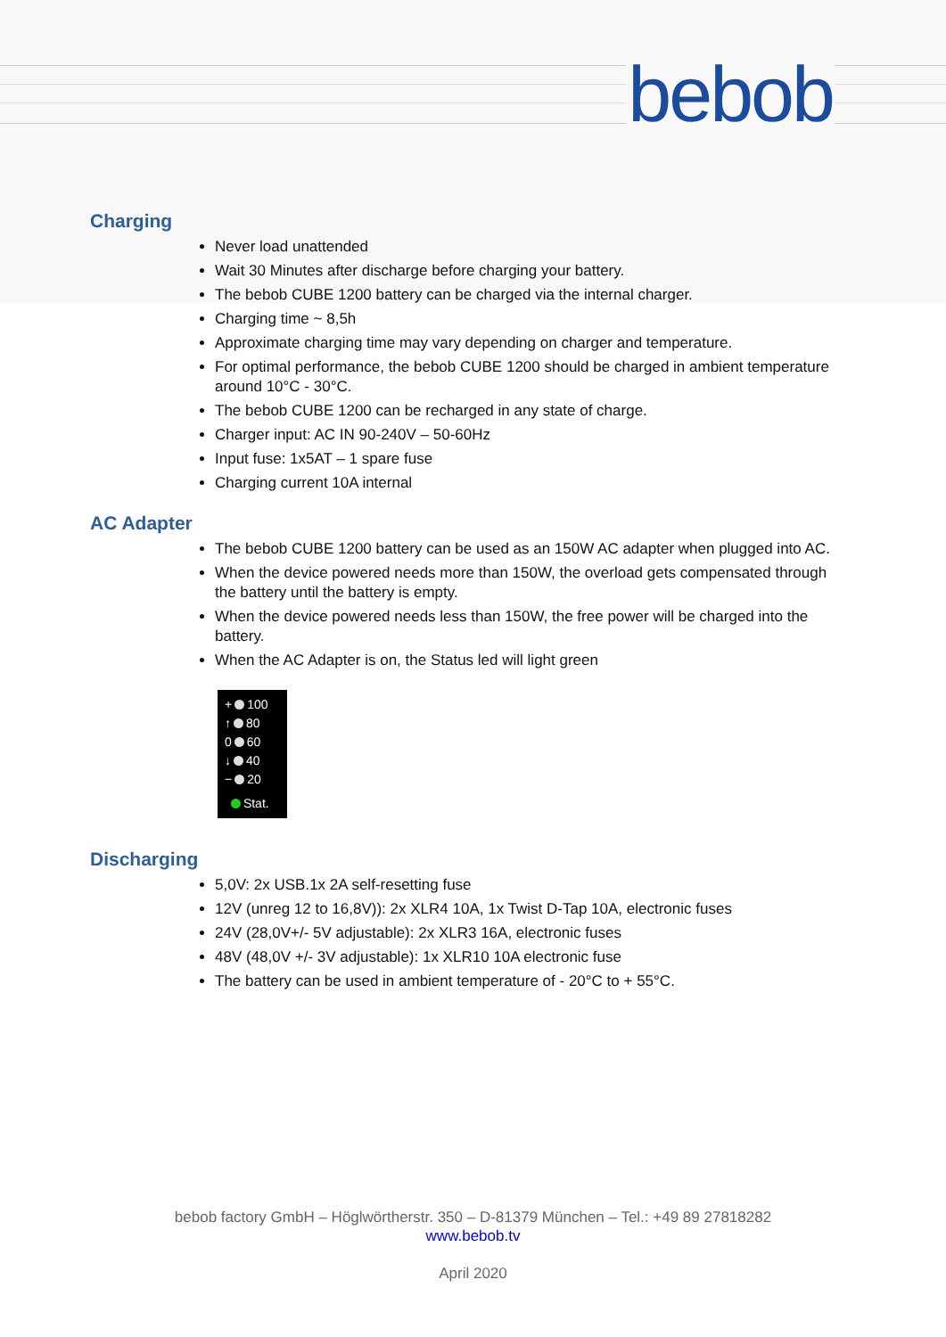bebob
Charging
Never load unattended
Wait 30 Minutes after discharge before charging your battery.
The bebob CUBE 1200 battery can be charged via the internal charger.
Charging time ~ 8,5h
Approximate charging time may vary depending on charger and temperature.
For optimal performance, the bebob CUBE 1200 should be charged in ambient temperature around 10°C - 30°C.
The bebob CUBE 1200 can be recharged in any state of charge.
Charger input: AC IN 90-240V – 50-60Hz
Input fuse: 1x5AT – 1 spare fuse
Charging current 10A internal
AC Adapter
The bebob CUBE 1200 battery can be used as an 150W AC adapter when plugged into AC.
When the device powered needs more than 150W, the overload gets compensated through the battery until the battery is empty.
When the device powered needs less than 150W, the free power will be charged into the battery.
When the AC Adapter is on, the Status led will light green
+ 100
↑ 80
0 60
↓ 40
− 20
Stat.
Discharging
5,0V: 2x USB.1x 2A self-resetting fuse
12V (unreg 12 to 16,8V)): 2x XLR4 10A, 1x Twist D-Tap 10A, electronic fuses
24V (28,0V+/- 5V adjustable): 2x XLR3 16A, electronic fuses
48V (48,0V +/- 3V adjustable): 1x XLR10 10A electronic fuse
The battery can be used in ambient temperature of - 20°C to + 55°C.
bebob factory GmbH – Höglwörtherstr. 350 – D-81379 München – Tel.: +49 89 27818282
www.bebob.tv
April 2020